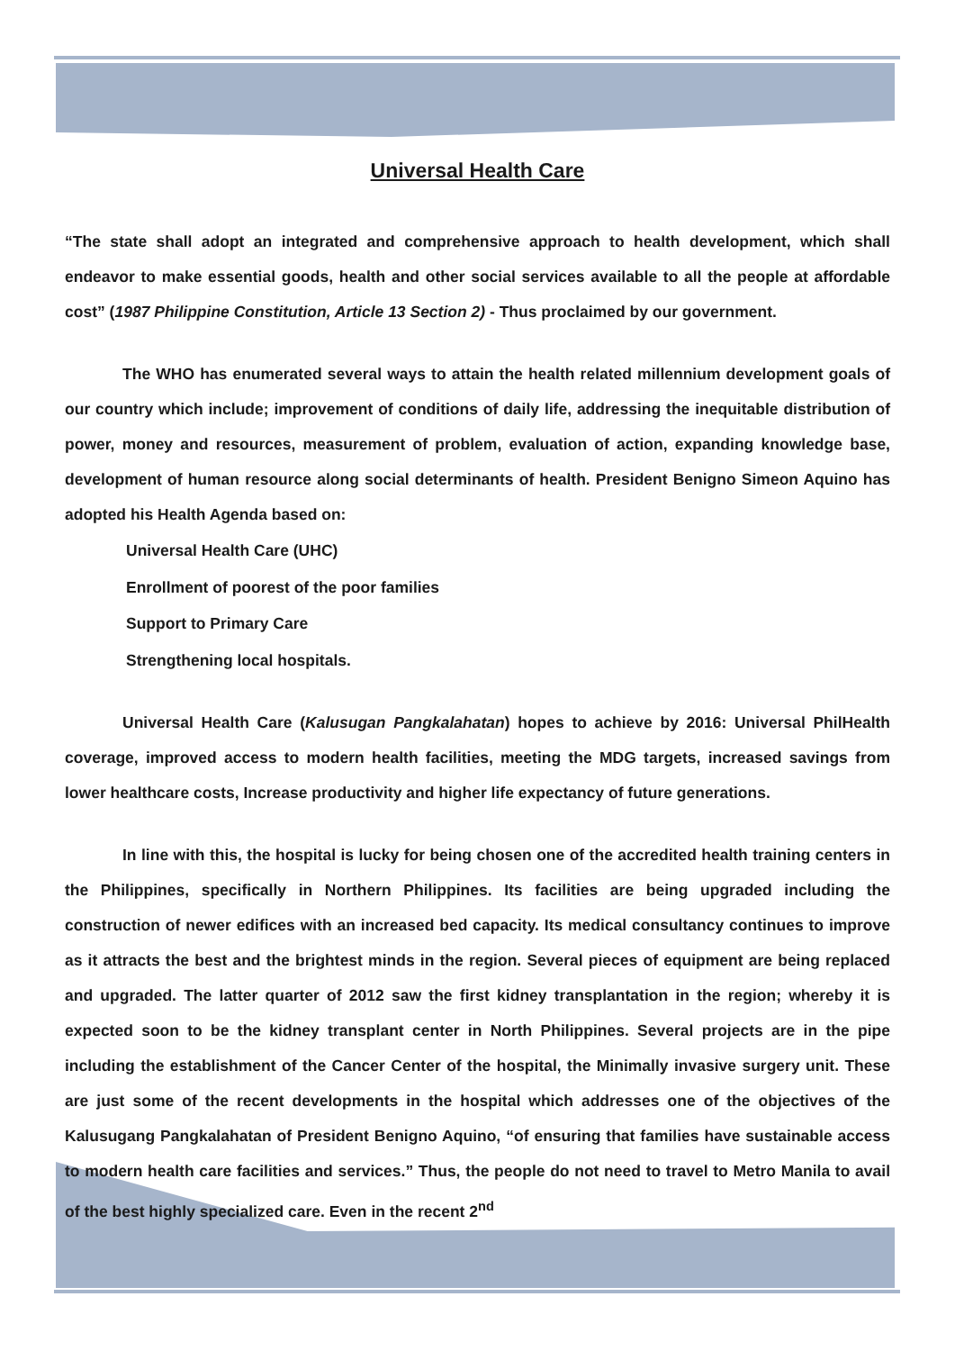Universal Health Care
“The state shall adopt an integrated and comprehensive approach to health development, which shall endeavor to make essential goods, health and other social services available to all the people at affordable cost” (1987 Philippine Constitution, Article 13 Section 2) - Thus proclaimed by our government.
The WHO has enumerated several ways to attain the health related millennium development goals of our country which include; improvement of conditions of daily life, addressing the inequitable distribution of power, money and resources, measurement of problem, evaluation of action, expanding knowledge base, development of human resource along social determinants of health. President Benigno Simeon Aquino has adopted his Health Agenda based on:
Universal Health Care (UHC)
Enrollment of poorest of the poor families
Support to Primary Care
Strengthening local hospitals.
Universal Health Care (Kalusugan Pangkalahatan) hopes to achieve by 2016: Universal PhilHealth coverage, improved access to modern health facilities, meeting the MDG targets, increased savings from lower healthcare costs, Increase productivity and higher life expectancy of future generations.
In line with this, the hospital is lucky for being chosen one of the accredited health training centers in the Philippines, specifically in Northern Philippines. Its facilities are being upgraded including the construction of newer edifices with an increased bed capacity. Its medical consultancy continues to improve as it attracts the best and the brightest minds in the region. Several pieces of equipment are being replaced and upgraded. The latter quarter of 2012 saw the first kidney transplantation in the region; whereby it is expected soon to be the kidney transplant center in North Philippines. Several projects are in the pipe including the establishment of the Cancer Center of the hospital, the Minimally invasive surgery unit. These are just some of the recent developments in the hospital which addresses one of the objectives of the Kalusugang Pangkalahatan of President Benigno Aquino, “of ensuring that families have sustainable access to modern health care facilities and services.” Thus, the people do not need to travel to Metro Manila to avail of the best highly specialized care. Even in the recent 2<sup>nd</sup>